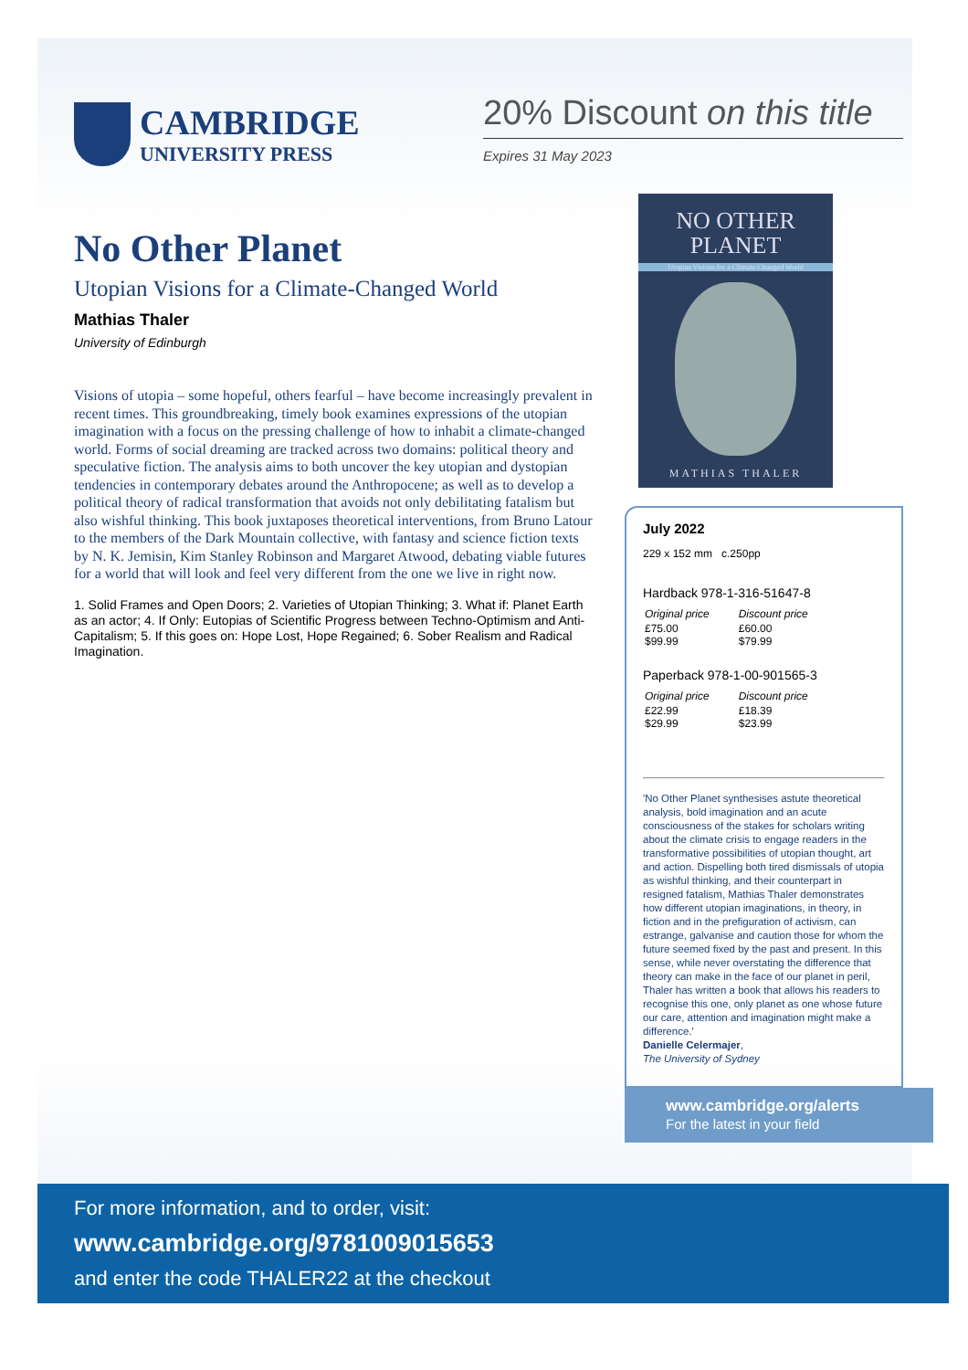CAMBRIDGE
UNIVERSITY PRESS
20% Discount on this title
Expires 31 May 2023
No Other Planet
Utopian Visions for a Climate-Changed World
Mathias Thaler
University of Edinburgh
Visions of utopia – some hopeful, others fearful – have become increasingly prevalent in recent times. This groundbreaking, timely book examines expressions of the utopian imagination with a focus on the pressing challenge of how to inhabit a climate-changed world. Forms of social dreaming are tracked across two domains: political theory and speculative fiction. The analysis aims to both uncover the key utopian and dystopian tendencies in contemporary debates around the Anthropocene; as well as to develop a political theory of radical transformation that avoids not only debilitating fatalism but also wishful thinking. This book juxtaposes theoretical interventions, from Bruno Latour to the members of the Dark Mountain collective, with fantasy and science fiction texts by N. K. Jemisin, Kim Stanley Robinson and Margaret Atwood, debating viable futures for a world that will look and feel very different from the one we live in right now.
1. Solid Frames and Open Doors; 2. Varieties of Utopian Thinking; 3. What if: Planet Earth as an actor; 4. If Only: Eutopias of Scientific Progress between Techno-Optimism and Anti-Capitalism; 5. If this goes on: Hope Lost, Hope Regained; 6. Sober Realism and Radical Imagination.
NO OTHER
PLANET
Utopian Visions for a Climate-Changed World
MATHIAS THALER
July 2022
229 x 152 mm c.250pp
Hardback 978-1-316-51647-8
| Original price | Discount price |
| £75.00 $99.99 | £60.00 $79.99 |
Paperback 978-1-00-901565-3
| Original price | Discount price |
| £22.99 $29.99 | £18.39 $23.99 |
'No Other Planet synthesises astute theoretical analysis, bold imagination and an acute consciousness of the stakes for scholars writing about the climate crisis to engage readers in the transformative possibilities of utopian thought, art and action. Dispelling both tired dismissals of utopia as wishful thinking, and their counterpart in resigned fatalism, Mathias Thaler demonstrates how different utopian imaginations, in theory, in fiction and in the prefiguration of activism, can estrange, galvanise and caution those for whom the future seemed fixed by the past and present. In this sense, while never overstating the difference that theory can make in the face of our planet in peril, Thaler has written a book that allows his readers to recognise this one, only planet as one whose future our care, attention and imagination might make a difference.'
Danielle Celermajer,
The University of Sydney
www.cambridge.org/alerts
For the latest in your field
For more information, and to order, visit:
www.cambridge.org/9781009015653
and enter the code THALER22 at the checkout